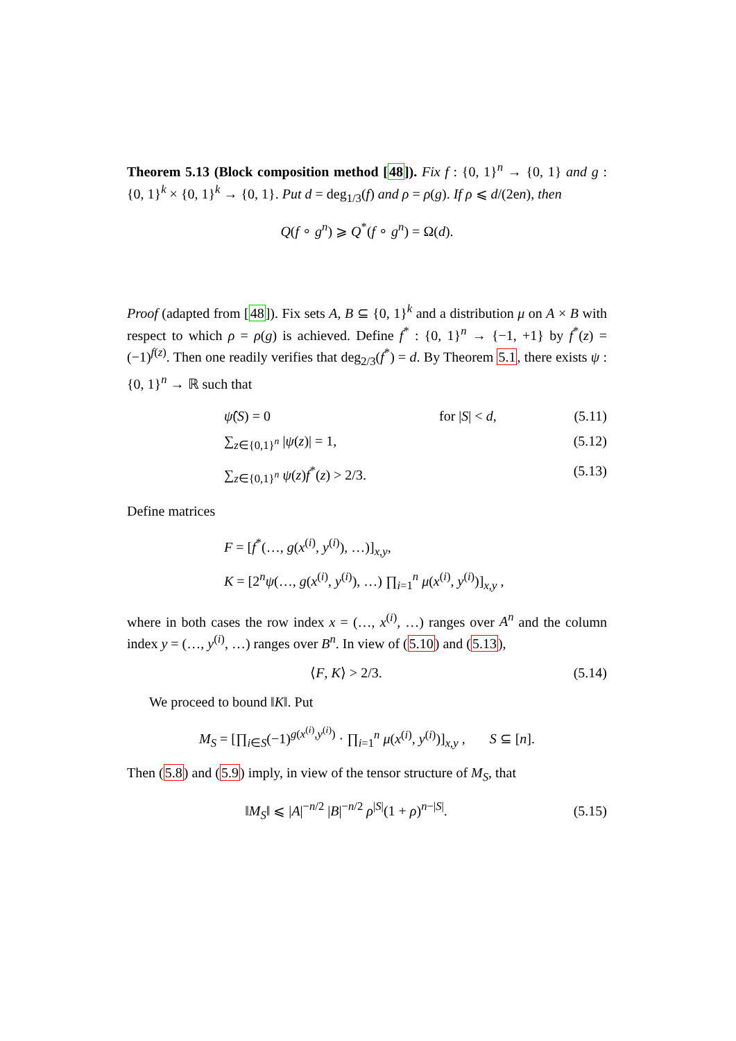Theorem 5.13 (Block composition method [48]). Fix f : {0, 1}<sup>n</sup> → {0, 1} and g : {0, 1}<sup>k</sup> × {0, 1}<sup>k</sup> → {0, 1}. Put d = deg<sub>1/3</sub>(f) and ρ = ρ(g). If ρ ⩽ d/(2en), then
Q(f ∘ g<sup>n</sup>) ⩾ Q<sup>*</sup>(f ∘ g<sup>n</sup>) = Ω(d).
Proof (adapted from [48]). Fix sets A, B ⊆ {0, 1}<sup>k</sup> and a distribution μ on A × B with respect to which ρ = ρ(g) is achieved. Define f<sup>*</sup> : {0, 1}<sup>n</sup> → {−1, +1} by f<sup>*</sup>(z) = (−1)<sup>f(z)</sup>. Then one readily verifies that deg<sub>2/3</sub>(f<sup>*</sup>) = d. By Theorem 5.1, there exists ψ : {0, 1}<sup>n</sup> → ℝ such that
ψ̂(S) = 0 for |S| < d, (5.11)
∑<sub>z∈{0,1}<sup>n</sup></sub> |ψ(z)| = 1, (5.12)
∑<sub>z∈{0,1}<sup>n</sup></sub> ψ(z)f<sup>*</sup>(z) > 2/3. (5.13)
Define matrices
F = [f<sup>*</sup>(…, g(x<sup>(i)</sup>, y<sup>(i)</sup>), …)]<sub>x,y</sub>,
K = [2<sup>n</sup>ψ(…, g(x<sup>(i)</sup>, y<sup>(i)</sup>), …) ∏<sub>i=1</sub><sup>n</sup> μ(x<sup>(i)</sup>, y<sup>(i)</sup>)]<sub>x,y</sub> ,
where in both cases the row index x = (…, x<sup>(i)</sup>, …) ranges over A<sup>n</sup> and the column index y = (…, y<sup>(i)</sup>, …) ranges over B<sup>n</sup>. In view of (5.10) and (5.13),
⟨F, K⟩ > 2/3.
(5.14)
We proceed to bound ‖K‖. Put
M<sub>S</sub> = [∏<sub>i∈S</sub>(−1)<sup>g(x<sup>(i)</sup>,y<sup>(i)</sup>)</sup> · ∏<sub>i=1</sub><sup>n</sup> μ(x<sup>(i)</sup>, y<sup>(i)</sup>)]<sub>x,y</sub> , S ⊆ [n].
Then (5.8) and (5.9) imply, in view of the tensor structure of M<sub>S</sub>, that
‖M<sub>S</sub>‖ ⩽ |A|<sup>−n/2</sup> |B|<sup>−n/2</sup> ρ<sup>|S|</sup>(1 + ρ)<sup>n−|S|</sup>.
(5.15)